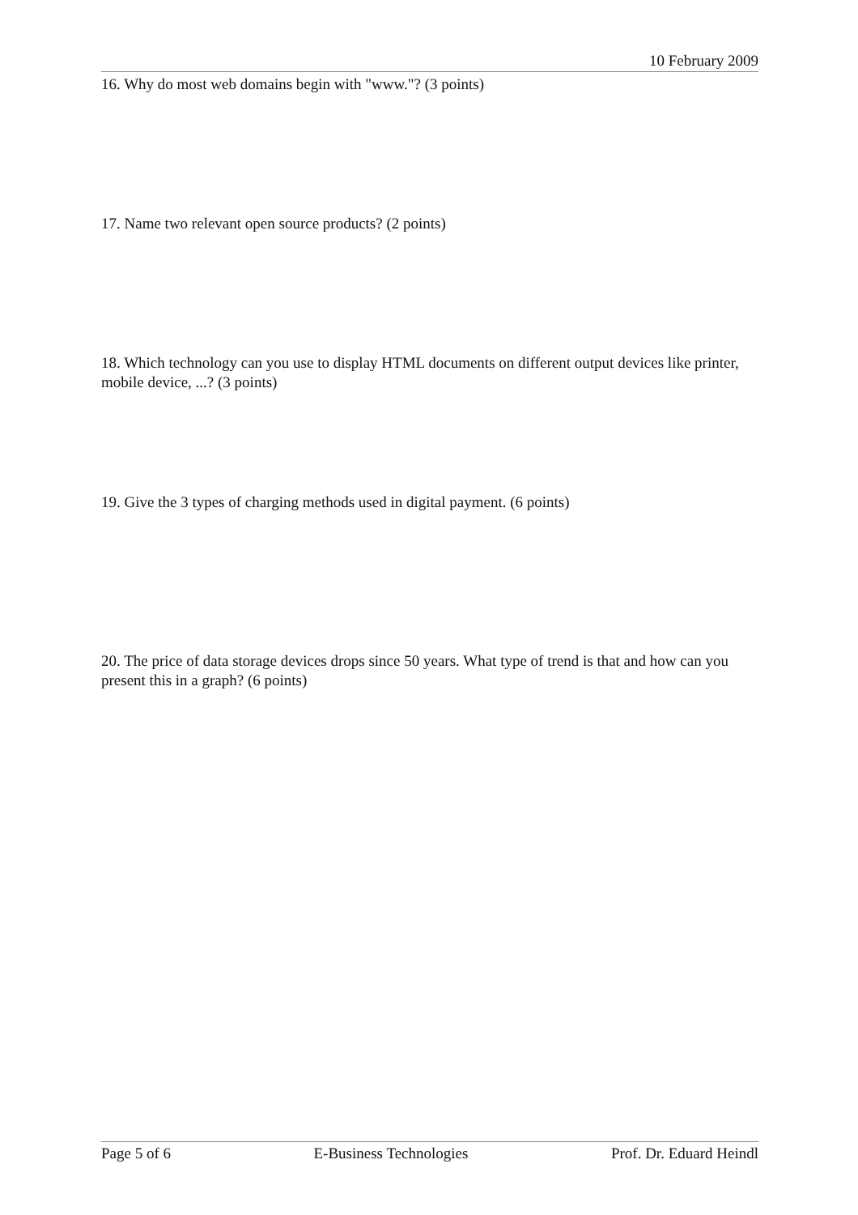10 February 2009
16. Why do most web domains begin with "www."? (3 points)
17. Name two relevant open source products? (2 points)
18. Which technology can you use to display HTML documents on different output devices like printer, mobile device, ...? (3 points)
19. Give the 3 types of charging methods used in digital payment. (6 points)
20. The price of data storage devices drops since 50 years. What type of trend is that and how can you present this in a graph? (6 points)
Page 5 of 6 E-Business Technologies Prof. Dr. Eduard Heindl